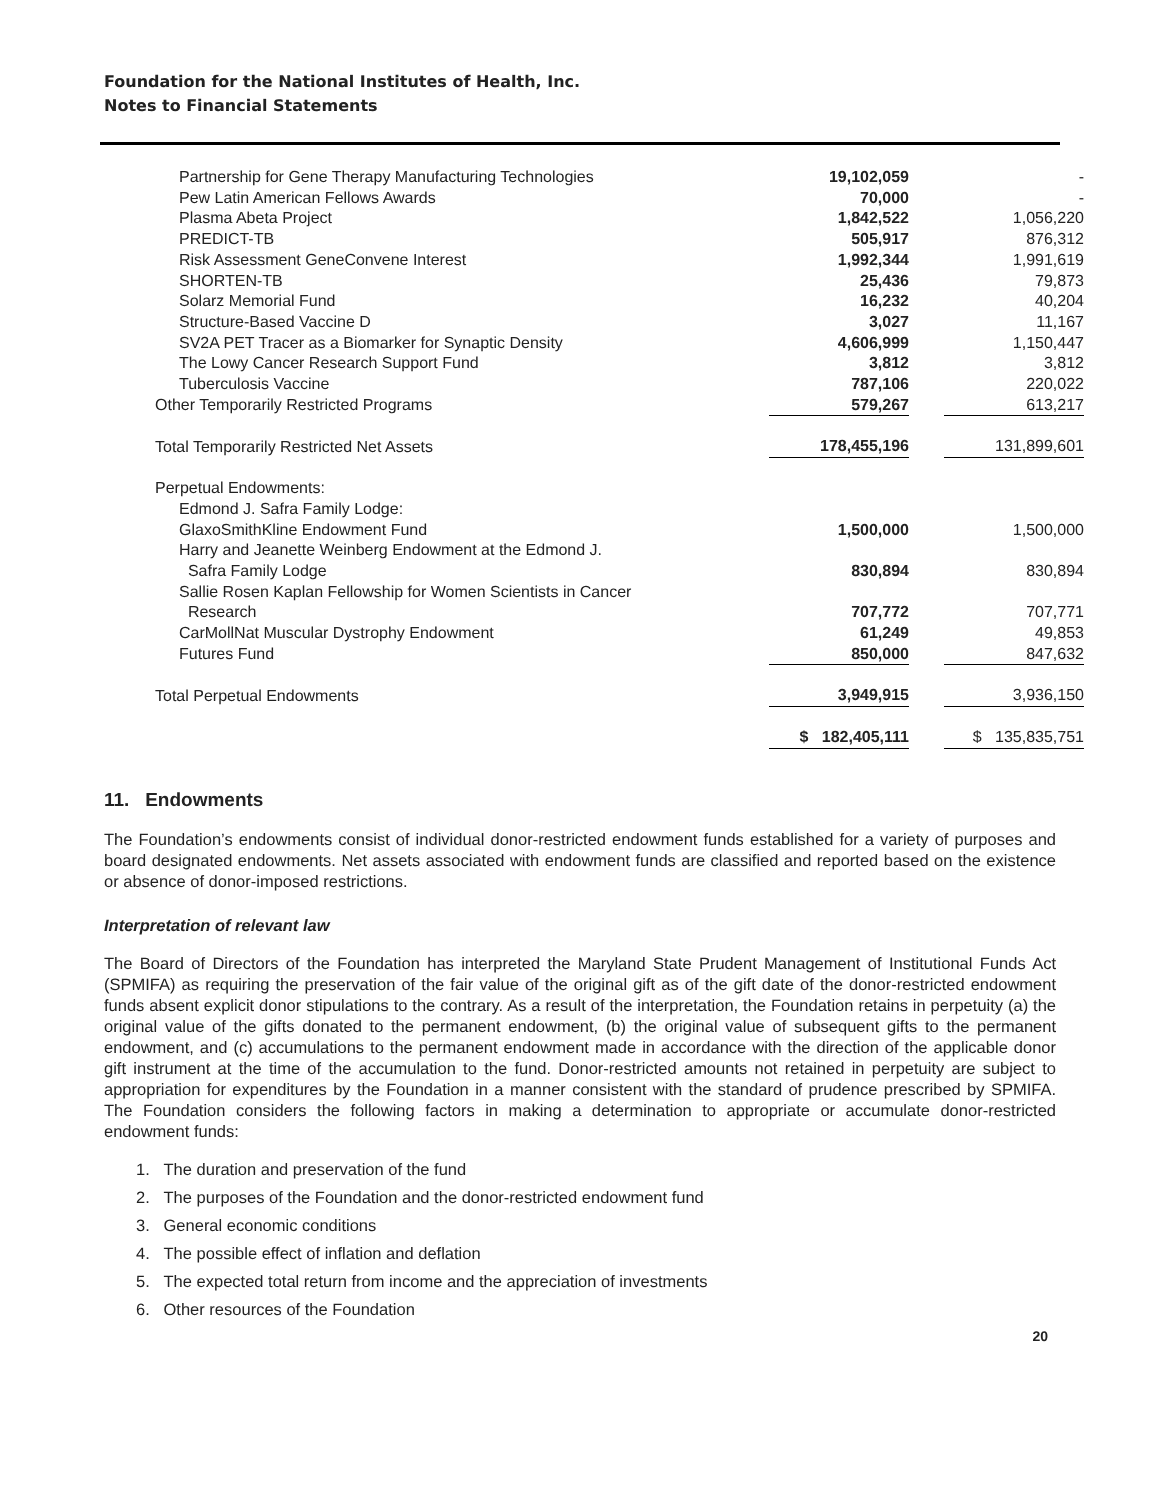Foundation for the National Institutes of Health, Inc.
Notes to Financial Statements
| Partnership for Gene Therapy Manufacturing Technologies | 19,102,059 | | - |
| Pew Latin American Fellows Awards | 70,000 | | - |
| Plasma Abeta Project | 1,842,522 | | 1,056,220 |
| PREDICT-TB | 505,917 | | 876,312 |
| Risk Assessment GeneConvene Interest | 1,992,344 | | 1,991,619 |
| SHORTEN-TB | 25,436 | | 79,873 |
| Solarz Memorial Fund | 16,232 | | 40,204 |
| Structure-Based Vaccine D | 3,027 | | 11,167 |
| SV2A PET Tracer as a Biomarker for Synaptic Density | 4,606,999 | | 1,150,447 |
| The Lowy Cancer Research Support Fund | 3,812 | | 3,812 |
| Tuberculosis Vaccine | 787,106 | | 220,022 |
| Other Temporarily Restricted Programs | 579,267 | | 613,217 |
| Total Temporarily Restricted Net Assets | 178,455,196 | | 131,899,601 |
| Perpetual Endowments: | | | |
| Edmond J. Safra Family Lodge: | | | |
| GlaxoSmithKline Endowment Fund | 1,500,000 | | 1,500,000 |
| Harry and Jeanette Weinberg Endowment at the Edmond J. Safra Family Lodge | 830,894 | | 830,894 |
| Sallie Rosen Kaplan Fellowship for Women Scientists in Cancer Research | 707,772 | | 707,771 |
| CarMollNat Muscular Dystrophy Endowment | 61,249 | | 49,853 |
| Futures Fund | 850,000 | | 847,632 |
| Total Perpetual Endowments | 3,949,915 | | 3,936,150 |
| | $ 182,405,111 | | $ 135,835,751 |
11. Endowments
The Foundation’s endowments consist of individual donor-restricted endowment funds established for a variety of purposes and board designated endowments. Net assets associated with endowment funds are classified and reported based on the existence or absence of donor-imposed restrictions.
Interpretation of relevant law
The Board of Directors of the Foundation has interpreted the Maryland State Prudent Management of Institutional Funds Act (SPMIFA) as requiring the preservation of the fair value of the original gift as of the gift date of the donor-restricted endowment funds absent explicit donor stipulations to the contrary. As a result of the interpretation, the Foundation retains in perpetuity (a) the original value of the gifts donated to the permanent endowment, (b) the original value of subsequent gifts to the permanent endowment, and (c) accumulations to the permanent endowment made in accordance with the direction of the applicable donor gift instrument at the time of the accumulation to the fund. Donor-restricted amounts not retained in perpetuity are subject to appropriation for expenditures by the Foundation in a manner consistent with the standard of prudence prescribed by SPMIFA. The Foundation considers the following factors in making a determination to appropriate or accumulate donor-restricted endowment funds:
1. The duration and preservation of the fund
2. The purposes of the Foundation and the donor-restricted endowment fund
3. General economic conditions
4. The possible effect of inflation and deflation
5. The expected total return from income and the appreciation of investments
6. Other resources of the Foundation
20